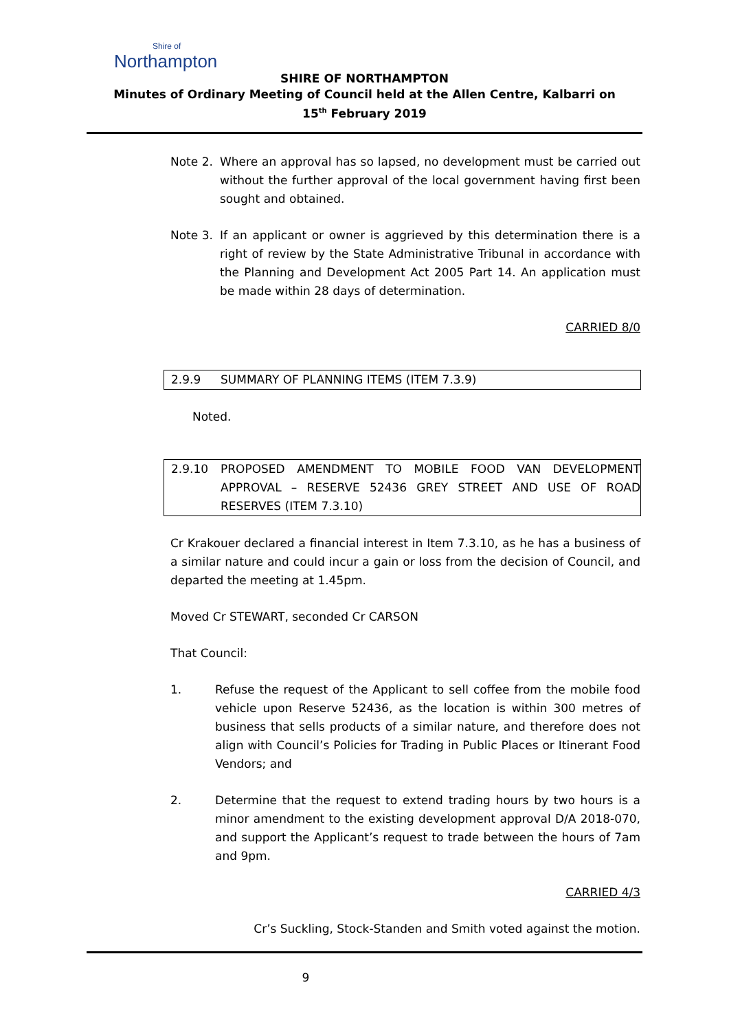Shire of
Northampton
SHIRE OF NORTHAMPTON
Minutes of Ordinary Meeting of Council held at the Allen Centre, Kalbarri on
15<sup>th</sup> February 2019
Note 2. Where an approval has so lapsed, no development must be carried out without the further approval of the local government having first been sought and obtained.
Note 3. If an applicant or owner is aggrieved by this determination there is a right of review by the State Administrative Tribunal in accordance with the Planning and Development Act 2005 Part 14. An application must be made within 28 days of determination.
CARRIED 8/0
2.9.9 SUMMARY OF PLANNING ITEMS (ITEM 7.3.9)
Noted.
2.9.10 PROPOSED AMENDMENT TO MOBILE FOOD VAN DEVELOPMENT APPROVAL – RESERVE 52436 GREY STREET AND USE OF ROAD RESERVES (ITEM 7.3.10)
Cr Krakouer declared a financial interest in Item 7.3.10, as he has a business of a similar nature and could incur a gain or loss from the decision of Council, and departed the meeting at 1.45pm.
Moved Cr STEWART, seconded Cr CARSON
That Council:
1. Refuse the request of the Applicant to sell coffee from the mobile food vehicle upon Reserve 52436, as the location is within 300 metres of business that sells products of a similar nature, and therefore does not align with Council’s Policies for Trading in Public Places or Itinerant Food Vendors; and
2. Determine that the request to extend trading hours by two hours is a minor amendment to the existing development approval D/A 2018-070, and support the Applicant’s request to trade between the hours of 7am and 9pm.
CARRIED 4/3
Cr’s Suckling, Stock-Standen and Smith voted against the motion.
9